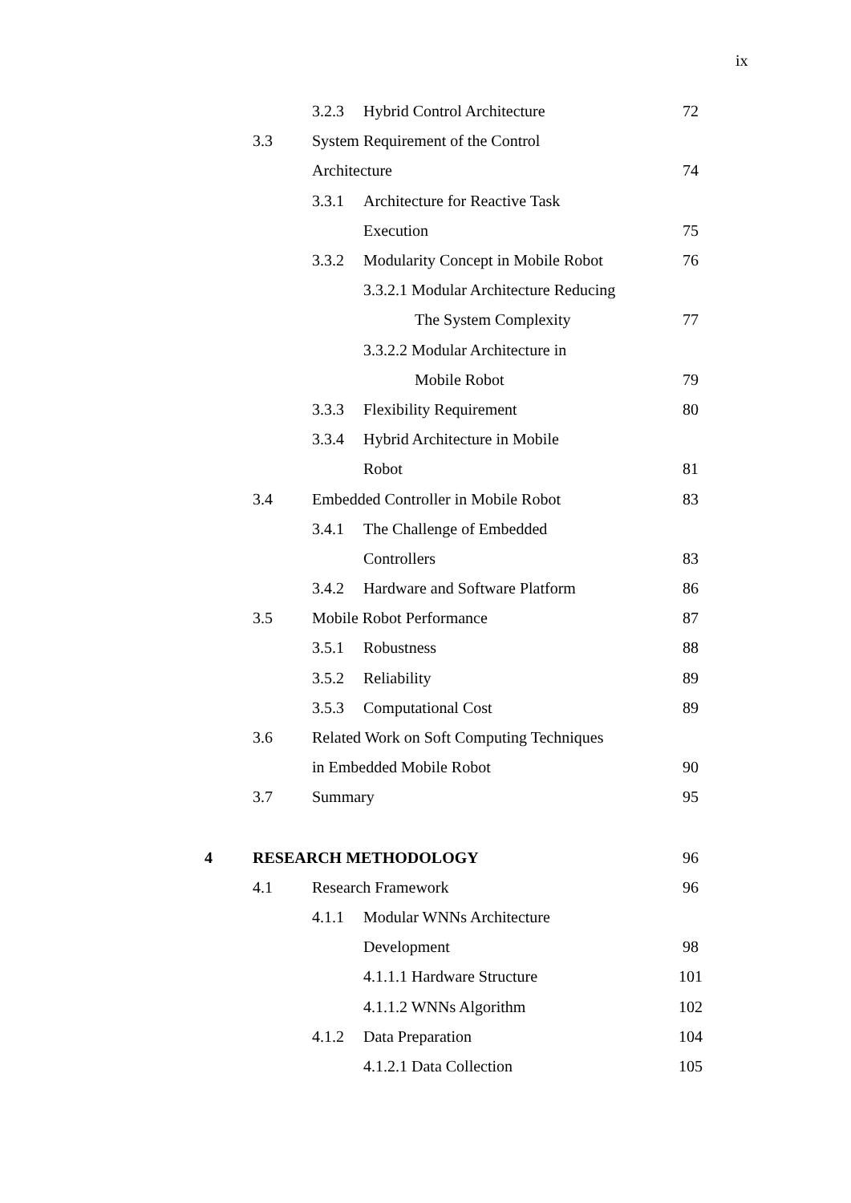ix
3.2.3 Hybrid Control Architecture 72
3.3
System Requirement of the Control
Architecture 74
3.3.1 Architecture for Reactive Task
Execution 75
3.3.2
Modularity Concept in Mobile Robot
76
3.3.2.1 Modular Architecture Reducing
The System Complexity 77
3.3.2.2 Modular Architecture in
Mobile Robot 79
3.3.3 Flexibility Requirement 80
3.3.4 Hybrid Architecture in Mobile
Robot 81
3.4
Embedded Controller in Mobile Robot
83
3.4.1 The Challenge of Embedded
Controllers 83
3.4.2 Hardware and Software Platform 86
3.5 Mobile Robot Performance 87
3.5.1 Robustness 88
3.5.2 Reliability 89
3.5.3 Computational Cost 89
3.6
Related Work on Soft Computing Techniques
in Embedded Mobile Robot 90
3.7 Summary 95
4 RESEARCH METHODOLOGY 96
4.1 Research Framework 96
4.1.1 Modular WNNs Architecture
Development 98
4.1.1.1 Hardware Structure 101
4.1.1.2 WNNs Algorithm 102
4.1.2 Data Preparation 104
4.1.2.1 Data Collection 105